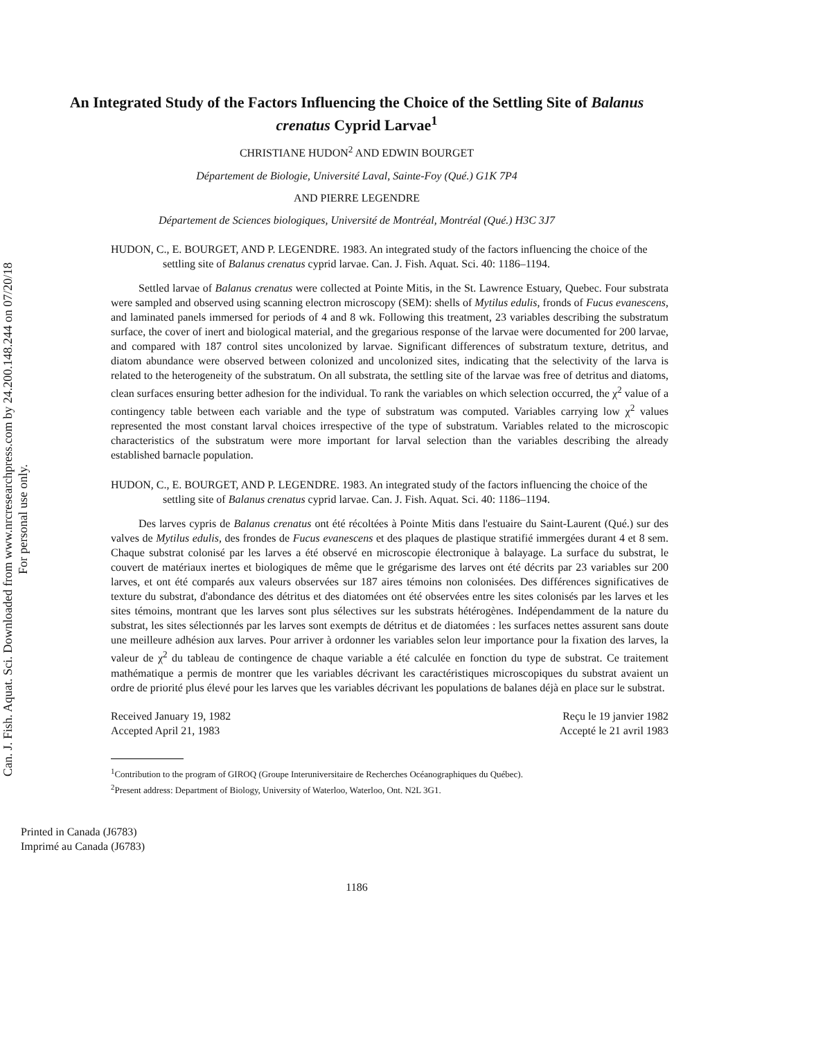Can. J. Fish. Aquat. Sci. Downloaded from www.nrcresearchpress.com by 24.200.148.244 on 07/20/18
For personal use only.
An Integrated Study of the Factors Influencing the Choice of the Settling Site of Balanus crenatus Cyprid Larvae<sup>1</sup>
CHRISTIANE HUDON<sup>2</sup> AND EDWIN BOURGET
Département de Biologie, Université Laval, Sainte-Foy (Qué.) G1K 7P4
AND PIERRE LEGENDRE
Département de Sciences biologiques, Université de Montréal, Montréal (Qué.) H3C 3J7
HUDON, C., E. BOURGET, AND P. LEGENDRE. 1983. An integrated study of the factors influencing the choice of the settling site of Balanus crenatus cyprid larvae. Can. J. Fish. Aquat. Sci. 40: 1186–1194.
Settled larvae of Balanus crenatus were collected at Pointe Mitis, in the St. Lawrence Estuary, Quebec. Four substrata were sampled and observed using scanning electron microscopy (SEM): shells of Mytilus edulis, fronds of Fucus evanescens, and laminated panels immersed for periods of 4 and 8 wk. Following this treatment, 23 variables describing the substratum surface, the cover of inert and biological material, and the gregarious response of the larvae were documented for 200 larvae, and compared with 187 control sites uncolonized by larvae. Significant differences of substratum texture, detritus, and diatom abundance were observed between colonized and uncolonized sites, indicating that the selectivity of the larva is related to the heterogeneity of the substratum. On all substrata, the settling site of the larvae was free of detritus and diatoms, clean surfaces ensuring better adhesion for the individual. To rank the variables on which selection occurred, the χ<sup>2</sup> value of a contingency table between each variable and the type of substratum was computed. Variables carrying low χ<sup>2</sup> values represented the most constant larval choices irrespective of the type of substratum. Variables related to the microscopic characteristics of the substratum were more important for larval selection than the variables describing the already established barnacle population.
HUDON, C., E. BOURGET, AND P. LEGENDRE. 1983. An integrated study of the factors influencing the choice of the settling site of Balanus crenatus cyprid larvae. Can. J. Fish. Aquat. Sci. 40: 1186–1194.
Des larves cypris de Balanus crenatus ont été récoltées à Pointe Mitis dans l'estuaire du Saint-Laurent (Qué.) sur des valves de Mytilus edulis, des frondes de Fucus evanescens et des plaques de plastique stratifié immergées durant 4 et 8 sem. Chaque substrat colonisé par les larves a été observé en microscopie électronique à balayage. La surface du substrat, le couvert de matériaux inertes et biologiques de même que le grégarisme des larves ont été décrits par 23 variables sur 200 larves, et ont été comparés aux valeurs observées sur 187 aires témoins non colonisées. Des différences significatives de texture du substrat, d'abondance des détritus et des diatomées ont été observées entre les sites colonisés par les larves et les sites témoins, montrant que les larves sont plus sélectives sur les substrats hétérogènes. Indépendamment de la nature du substrat, les sites sélectionnés par les larves sont exempts de détritus et de diatomées : les surfaces nettes assurent sans doute une meilleure adhésion aux larves. Pour arriver à ordonner les variables selon leur importance pour la fixation des larves, la valeur de χ<sup>2</sup> du tableau de contingence de chaque variable a été calculée en fonction du type de substrat. Ce traitement mathématique a permis de montrer que les variables décrivant les caractéristiques microscopiques du substrat avaient un ordre de priorité plus élevé pour les larves que les variables décrivant les populations de balanes déjà en place sur le substrat.
Received January 19, 1982
Accepted April 21, 1983
Reçu le 19 janvier 1982
Accepté le 21 avril 1983
<sup>1</sup> Contribution to the program of GIROQ (Groupe Interuniversitaire de Recherches Océanographiques du Québec).
<sup>2</sup> Present address: Department of Biology, University of Waterloo, Waterloo, Ont. N2L 3G1.
Printed in Canada (J6783)
Imprimé au Canada (J6783)
1186